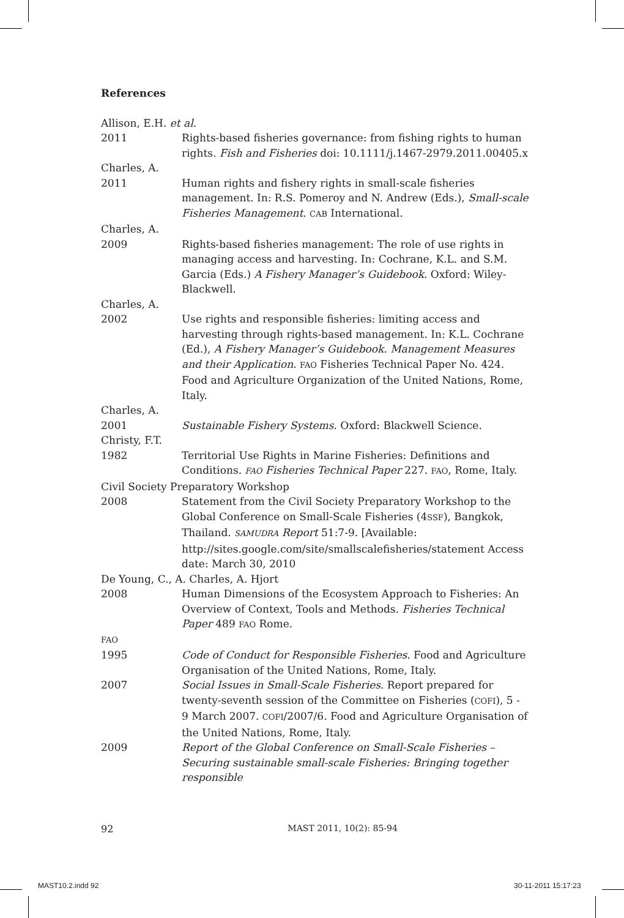References
Allison, E.H. et al.
2011 Rights-based fisheries governance: from fishing rights to human rights. Fish and Fisheries doi: 10.1111/j.1467-2979.2011.00405.x
Charles, A.
2011 Human rights and fishery rights in small-scale fisheries management. In: R.S. Pomeroy and N. Andrew (Eds.), Small-scale Fisheries Management. CAB International.
Charles, A.
2009 Rights-based fisheries management: The role of use rights in managing access and harvesting. In: Cochrane, K.L. and S.M. Garcia (Eds.) A Fishery Manager’s Guidebook. Oxford: Wiley-Blackwell.
Charles, A.
2002 Use rights and responsible fisheries: limiting access and harvesting through rights-based management. In: K.L. Cochrane (Ed.), A Fishery Manager’s Guidebook. Management Measures and their Application. FAO Fisheries Technical Paper No. 424. Food and Agriculture Organization of the United Nations, Rome, Italy.
Charles, A.
2001 Sustainable Fishery Systems. Oxford: Blackwell Science.
Christy, F.T.
1982 Territorial Use Rights in Marine Fisheries: Definitions and Conditions. FAO Fisheries Technical Paper 227. FAO, Rome, Italy.
Civil Society Preparatory Workshop
2008 Statement from the Civil Society Preparatory Workshop to the Global Conference on Small-Scale Fisheries (4SSF), Bangkok, Thailand. SAMUDRA Report 51:7-9. [Available: http://sites.google.com/site/smallscalefisheries/statement Access date: March 30, 2010
De Young, C., A. Charles, A. Hjort
2008 Human Dimensions of the Ecosystem Approach to Fisheries: An Overview of Context, Tools and Methods. Fisheries Technical Paper 489 FAO Rome.
FAO
1995 Code of Conduct for Responsible Fisheries. Food and Agriculture Organisation of the United Nations, Rome, Italy.
2007 Social Issues in Small-Scale Fisheries. Report prepared for twenty-seventh session of the Committee on Fisheries (COFI), 5 - 9 March 2007. COFI/2007/6. Food and Agriculture Organisation of the United Nations, Rome, Italy.
2009 Report of the Global Conference on Small-Scale Fisheries – Securing sustainable small-scale Fisheries: Bringing together responsible
92 MAST 2011, 10(2): 85-94
MAST10.2.indd 92 30-11-2011 15:17:23